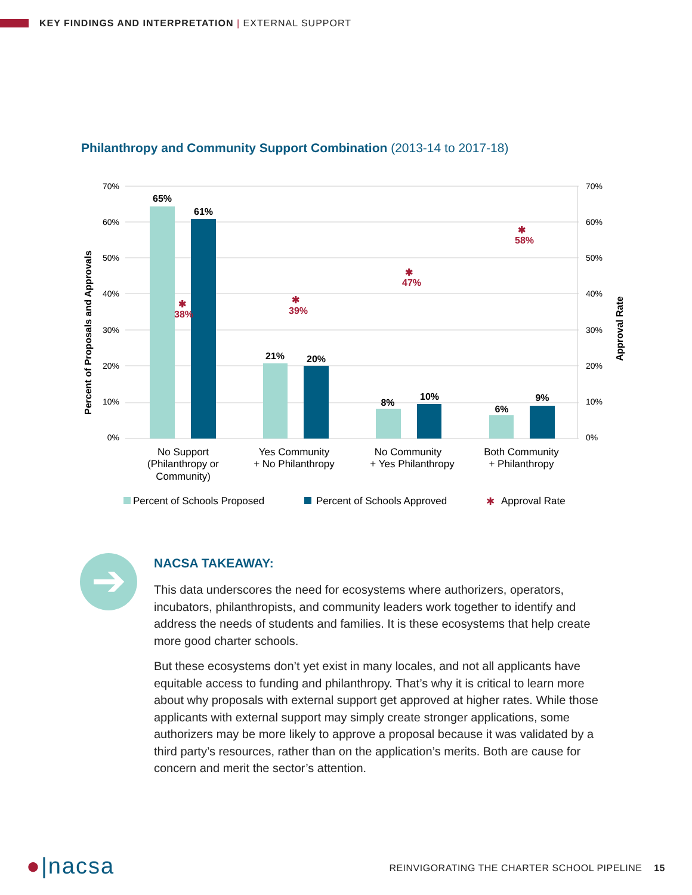KEY FINDINGS AND INTERPRETATION | EXTERNAL SUPPORT
Philanthropy and Community Support Combination (2013-14 to 2017-18)
70%
60%
50%
40%
30%
20%
10%
0%
70%
60%
50%
40%
30%
20%
10%
0%
Percent of Proposals and Approvals
Approval Rate
65%
61%
21%
20%
8%
10%
6%
9%
✱
38%
✱
39%
✱
47%
✱
58%
No Support
(Philanthropy or
Community)
Yes Community
+ No Philanthropy
No Community
+ Yes Philanthropy
Both Community
+ Philanthropy
Percent of Schools Proposed
Percent of Schools Approved
✱
Approval Rate
➔
NACSA TAKEAWAY:
This data underscores the need for ecosystems where authorizers, operators, incubators, philanthropists, and community leaders work together to identify and address the needs of students and families. It is these ecosystems that help create more good charter schools.
But these ecosystems don’t yet exist in many locales, and not all applicants have equitable access to funding and philanthropy. That’s why it is critical to learn more about why proposals with external support get approved at higher rates. While those applicants with external support may simply create stronger applications, some authorizers may be more likely to approve a proposal because it was validated by a third party’s resources, rather than on the application’s merits. Both are cause for concern and merit the sector’s attention.
●|nacsa
REINVIGORATING THE CHARTER SCHOOL PIPELINE 15